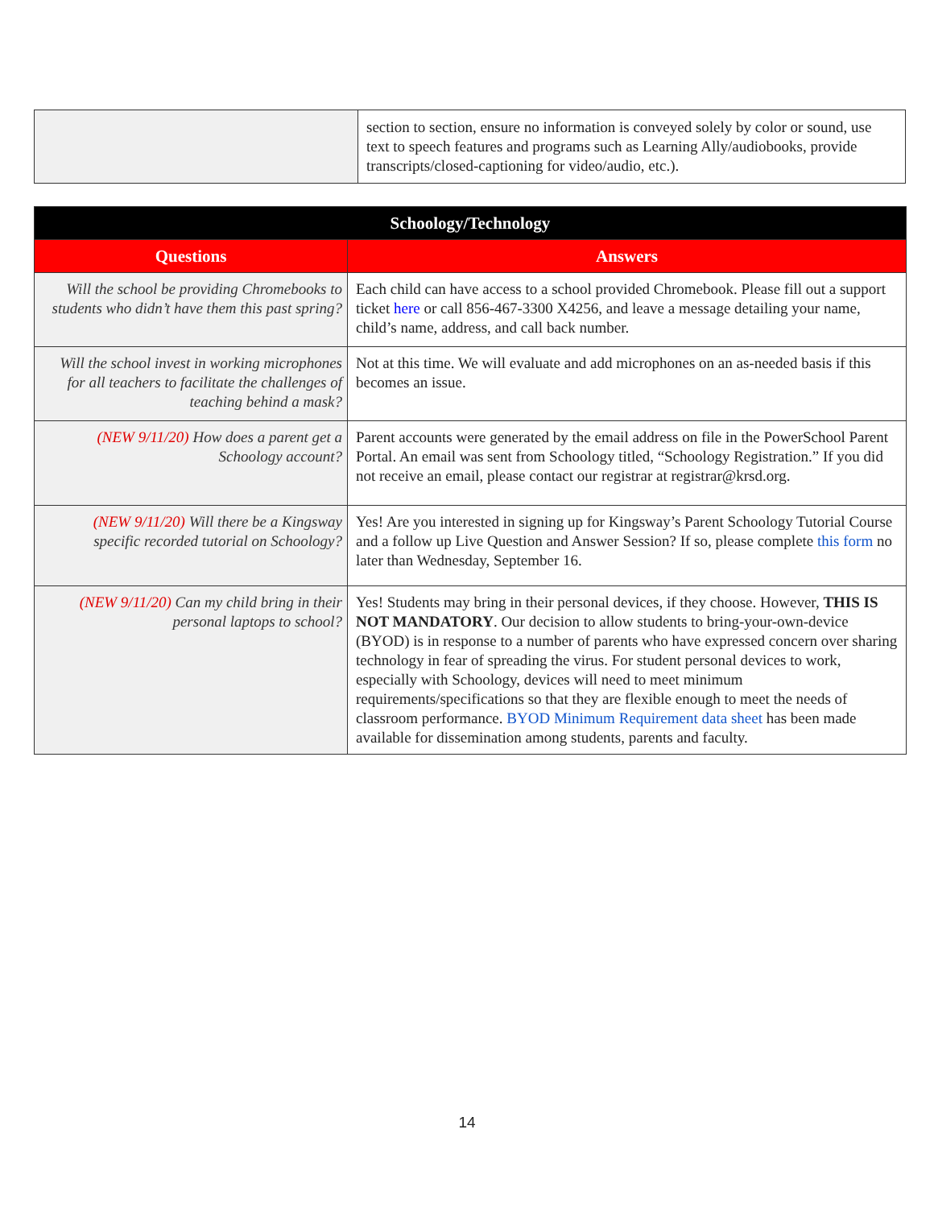| | section to section, ensure no information is conveyed solely by color or sound, use text to speech features and programs such as Learning Ally/audiobooks, provide transcripts/closed-captioning for video/audio, etc.). |
| Schoology/Technology | |
| --- | --- |
| Questions | Answers |
| Will the school be providing Chromebooks to students who didn’t have them this past spring? | Each child can have access to a school provided Chromebook. Please fill out a support ticket here or call 856-467-3300 X4256, and leave a message detailing your name, child’s name, address, and call back number. |
| Will the school invest in working microphones for all teachers to facilitate the challenges of teaching behind a mask? | Not at this time. We will evaluate and add microphones on an as-needed basis if this becomes an issue. |
| (NEW 9/11/20) How does a parent get a Schoology account? | Parent accounts were generated by the email address on file in the PowerSchool Parent Portal. An email was sent from Schoology titled, “Schoology Registration.” If you did not receive an email, please contact our registrar at registrar@krsd.org. |
| (NEW 9/11/20) Will there be a Kingsway specific recorded tutorial on Schoology? | Yes! Are you interested in signing up for Kingsway’s Parent Schoology Tutorial Course and a follow up Live Question and Answer Session? If so, please complete this form no later than Wednesday, September 16. |
| (NEW 9/11/20) Can my child bring in their personal laptops to school? | Yes! Students may bring in their personal devices, if they choose. However, THIS IS NOT MANDATORY . Our decision to allow students to bring-your-own-device (BYOD) is in response to a number of parents who have expressed concern over sharing technology in fear of spreading the virus. For student personal devices to work, especially with Schoology, devices will need to meet minimum requirements/specifications so that they are flexible enough to meet the needs of classroom performance. BYOD Minimum Requirement data sheet has been made available for dissemination among students, parents and faculty. |
14